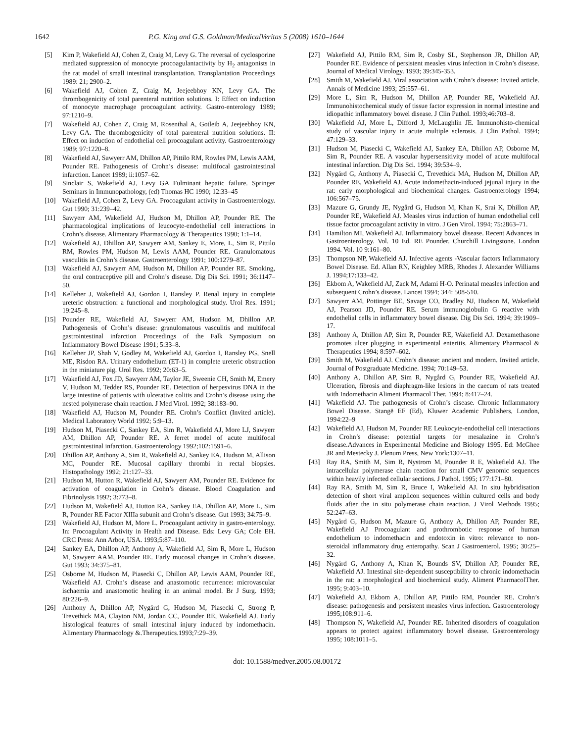1642 P.G. King and G.S. Goldman/MedicalVeritas 5 (2008) 1610–1644
[5] Kim P, Wakefield AJ, Cohen Z, Craig M, Levy G. The reversal of cyclosporine mediated suppression of monocyte procoagulantactivity by H<sub>2</sub> antagonists in the rat model of small intestinal transplantation. Transplantation Proceedings 1989: 21; 2900–2.
[6] Wakefield AJ, Cohen Z, Craig M, Jeejeebhoy KN, Levy GA. The thrombogenicity of total parenteral nutrition solutions. I: Effect on induction of monocyte macrophage procoagulant activity. Gastro-enterology 1989; 97:1210–9.
[7] Wakefield AJ, Cohen Z, Craig M, Rosenthal A, Gotleib A, Jeejeebhoy KN, Levy GA. The thrombogenicity of total parenteral nutrition solutions. II: Effect on induction of endothelial cell procoagulant activity. Gastroenterology 1989; 97:1220–8.
[8] Wakefield AJ, Sawyerr AM, Dhillon AP, Pittilo RM, Rowles PM, Lewis AAM, Pounder RE. Pathogenesis of Crohn’s disease: multifocal gastrointestinal infarction. Lancet 1989; ii:1057–62.
[9] Sinclair S, Wakefield AJ, Levy GA Fulminant hepatic failure. Springer Seminars in Immunopathology, (ed) Thomas HC 1990; 12:33–45
[10] Wakefield AJ, Cohen Z, Levy GA. Procoagulant activity in Gastroenterology. Gut 1990; 31:239–42.
[11] Sawyerr AM, Wakefield AJ, Hudson M, Dhillon AP, Pounder RE. The pharmacological implications of leucocyte-endothelial cell interactions in Crohn’s disease. Alimentary Pharmacology & Therapeutics 1990; 1:1–14.
[12] Wakefield AJ, Dhillon AP, Sawyerr AM, Sankey E, More, L, Sim R, Pittilo RM, Rowles PM, Hudson M, Lewis AAM, Pounder RE. Granulomatous vasculitis in Crohn’s disease. Gastroenterology 1991; 100:1279–87.
[13] Wakefield AJ, Sawyerr AM, Hudson M, Dhillon AP, Pounder RE. Smoking, the oral contraceptive pill and Crohn’s disease. Dig Dis Sci. 1991; 36:1147–50.
[14] Kelleher J, Wakefield AJ, Gordon I, Ransley P. Renal injury in complete ureteric obstruction: a functional and morphological study. Urol Res. 1991; 19:245–8.
[15] Pounder RE, Wakefield AJ, Sawyerr AM, Hudson M, Dhillon AP. Pathogenesis of Crohn’s disease: granulomatous vasculitis and multifocal gastrointestinal infarction Proceedings of the Falk Symposium on Inflammatory Bowel Disease 1991; 5:33–8.
[16] Kelleher JP, Shah V, Godley M, Wakefield AJ, Gordon I, Ransley PG, Snell ME, Risdon RA. Urinary endothelium (ET-1) in complete ureteric obstruction in the miniature pig. Urol Res. 1992; 20:63–5.
[17] Wakefield AJ, Fox JD, Sawyerr AM, Taylor JE, Sweenie CH, Smith M, Emery V, Hudson M, Tedder RS, Pounder RE. Detection of herpesvirus DNA in the large intestine of patients with ulcerative colitis and Crohn’s disease using the nested polymerase chain reaction. J Med Virol. 1992; 38:183–90.
[18] Wakefield AJ, Hudson M, Pounder RE. Crohn’s Conflict (Invited article). Medical Laboratory World 1992; 5:9–13.
[19] Hudson M, Piasecki C, Sankey EA, Sim R, Wakefield AJ, More LJ, Sawyerr AM, Dhillon AP, Pounder RE. A ferret model of acute multifocal gastrointestinal infarction. Gastroenterology 1992;102:1591–6.
[20] Dhillon AP, Anthony A, Sim R, Wakefield AJ, Sankey EA, Hudson M, Allison MC, Pounder RE. Mucosal capillary thrombi in rectal biopsies. Histopathology 1992; 21:127–33.
[21] Hudson M, Hutton R, Wakefield AJ, Sawyerr AM, Pounder RE. Evidence for activation of coagulation in Crohn’s disease. Blood Coagulation and Fibrinolysis 1992; 3:773–8.
[22] Hudson M, Wakefield AJ, Hutton RA, Sankey EA, Dhillon AP, More L, Sim R, Pounder RE Factor XIIIa subunit and Crohn’s disease. Gut 1993; 34:75–9.
[23] Wakefield AJ, Hudson M, More L. Procoagulant activity in gastro-enterology. In: Procoagulant Activity in Health and Disease. Eds: Levy GA; Cole EH. CRC Press: Ann Arbor, USA. 1993;5:87–110.
[24] Sankey EA, Dhillon AP, Anthony A, Wakefield AJ, Sim R, More L, Hudson M, Sawyerr AAM, Pounder RE. Early mucosal changes in Crohn’s disease. Gut 1993; 34:375–81.
[25] Osborne M, Hudson M, Piasecki C, Dhillon AP, Lewis AAM, Pounder RE, Wakefield AJ. Crohn’s disease and anastomotic recurrence: microvascular ischaemia and anastomotic healing in an animal model. Br J Surg. 1993; 80:226–9.
[26] Anthony A, Dhillon AP, Nygård G, Hudson M, Piasecki C, Strong P, Trevethick MA, Clayton NM, Jordan CC, Pounder RE, Wakefield AJ. Early histological features of small intestinal injury induced by indomethacin. Alimentary Pharmacology &.Therapeutics.1993;7:29–39.
[27] Wakefield AJ, Pittilo RM, Sim R, Cosby SL, Stephenson JR, Dhillon AP, Pounder RE. Evidence of persistent measles virus infection in Crohn’s disease. Journal of Medical Virology. 1993; 39:345-353.
[28] Smith M, Wakefield AJ. Viral association with Crohn’s disease: Invited article. Annals of Medicine 1993; 25:557–61.
[29] More L, Sim R, Hudson M, Dhillon AP, Pounder RE, Wakefield AJ. Immunohistochemical study of tissue factor expression in normal intestine and idiopathic inflammatory bowel disease. J Clin Pathol. 1993;46:703–8.
[30] Wakefield AJ, More L, Difford J, McLaughlin JE. Immunohisto-chemical study of vascular injury in acute multiple sclerosis. J Clin Pathol. 1994; 47:129–33.
[31] Hudson M, Piasecki C, Wakefield AJ, Sankey EA, Dhillon AP, Osborne M, Sim R, Pounder RE. A vascular hypersensitivity model of acute multifocal intestinal infarction. Dig Dis Sci. 1994; 39:534–9.
[32] Nygård G, Anthony A, Piasecki C, Trevethick MA, Hudson M, Dhillon AP, Pounder RE, Wakefield AJ. Acute indomethacin-induced jejunal injury in the rat: early morphological and biochemical changes. Gastroenterology 1994; 106:567–75.
[33] Mazure G, Grundy JE, Nygård G, Hudson M, Khan K, Srai K, Dhillon AP, Pounder RE, Wakefield AJ. Measles virus induction of human endothelial cell tissue factor procoagulant activity in vitro. J Gen Virol. 1994; 75:2863–71.
[34] Hamilton MI, Wakefield AJ. Inflammatory bowel disease. Recent Advances in Gastroenterology. Vol. 10 Ed. RE Pounder. Churchill Livingstone. London 1994. Vol. 10 9:161–80.
[35] Thompson NP, Wakefield AJ. Infective agents -Vascular factors Inflammatory Bowel Disease. Ed. Allan RN, Keighley MRB, Rhodes J. Alexander Williams J. 1994;17:133–42.
[36] Ekbom A, Wakefield AJ, Zack M, Adami H-O. Perinatal measles infection and subsequent Crohn’s disease. Lancet 1994; 344: 508-510.
[37] Sawyerr AM, Pottinger BE, Savage CO, Bradley NJ, Hudson M, Wakefield AJ, Pearson JD, Pounder RE. Serum immunoglobulin G reactive with endothelial cells in inflammatory bowel disease. Dig Dis Sci. 1994; 39:1909–17.
[38] Anthony A, Dhillon AP, Sim R, Pounder RE, Wakefield AJ. Dexamethasone promotes ulcer plugging in experimental enteritis. Alimentary Pharmacol & Therapeutics 1994; 8:597–602.
[39] Smith M, Wakefield AJ. Crohn’s disease: ancient and modern. Invited article. Journal of Postgraduate Medicine. 1994; 70:149–53.
[40] Anthony A, Dhillon AP, Sim R, Nygård G, Pounder RE, Wakefield AJ. Ulceration, fibrosis and diaphragm-like lesions in the caecum of rats treated with Indomethacin Aliment Pharmacol Ther. 1994; 8:417–24.
[41] Wakefield AJ. The pathogenesis of Crohn’s disease. Chronic Inflammatory Bowel Disease. Stangë EF (Ed), Kluwer Academic Publishers, London, 1994:22–9
[42] Wakefield AJ, Hudson M, Pounder RE Leukocyte-endothelial cell interactions in Crohn’s disease: potential targets for mesalazine in Crohn’s disease.Advances in Experimental Medicine and Biology 1995. Ed: McGhee JR and Mestecky J. Plenum Press, New York:1307–11.
[43] Ray RA, Smith M, Sim R, Nystrom M, Pounder R E, Wakefield AJ. The intracellular polymerase chain reaction for small CMV genomic sequences within heavily infected cellular sections. J Pathol. 1995; 177:171–80.
[44] Ray RA, Smith M, Sim R, Bruce I, Wakefield AJ. In situ hybridisation detection of short viral amplicon sequences within cultured cells and body fluids after the in situ polymerase chain reaction. J Virol Methods 1995; 52:247–63.
[45] Nygård G, Hudson M, Mazure G, Anthony A, Dhillon AP, Pounder RE, Wakefield AJ Procoagulant and prothrombotic response of human endothelium to indomethacin and endotoxin in vitro: relevance to non-steroidal inflammatory drug enteropathy. Scan J Gastroenterol. 1995; 30:25–32.
[46] Nygård G, Anthony A, Khan K, Bounds SV, Dhillon AP, Pounder RE, Wakefield AJ. Intestinal site-dependent susceptibility to chronic indomethacin in the rat: a morphological and biochemical study. Aliment PharmacolTher. 1995; 9:403–10.
[47] Wakefield AJ, Ekbom A, Dhillon AP, Pittilo RM, Pounder RE. Crohn’s disease: pathogenesis and persistent measles virus infection. Gastroenterology 1995;108:911–6.
[48] Thompson N, Wakefield AJ, Pounder RE. Inherited disorders of coagulation appears to protect against inflammatory bowel disease. Gastroenterology 1995; 108:1011–5.
doi: 10.1588/medver.2005.08.00172